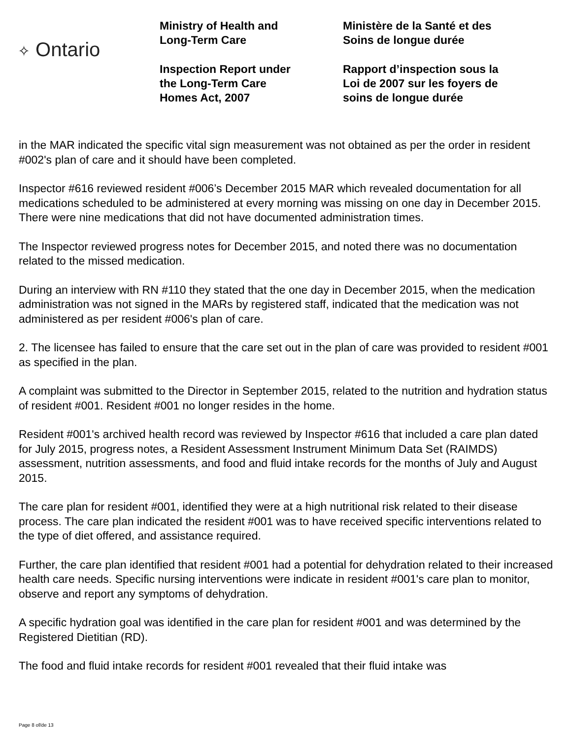✧ Ontario
Ministry of Health and
Long-Term Care
Inspection Report under
the Long-Term Care
Homes Act, 2007
Ministère de la Santé et des
Soins de longue durée
Rapport d’inspection sous la
Loi de 2007 sur les foyers de
soins de longue durée
in the MAR indicated the specific vital sign measurement was not obtained as per the order in resident #002's plan of care and it should have been completed.
Inspector #616 reviewed resident #006’s December 2015 MAR which revealed documentation for all medications scheduled to be administered at every morning was missing on one day in December 2015. There were nine medications that did not have documented administration times.
The Inspector reviewed progress notes for December 2015, and noted there was no documentation related to the missed medication.
During an interview with RN #110 they stated that the one day in December 2015, when the medication administration was not signed in the MARs by registered staff, indicated that the medication was not administered as per resident #006's plan of care.
2. The licensee has failed to ensure that the care set out in the plan of care was provided to resident #001 as specified in the plan.
A complaint was submitted to the Director in September 2015, related to the nutrition and hydration status of resident #001. Resident #001 no longer resides in the home.
Resident #001's archived health record was reviewed by Inspector #616 that included a care plan dated for July 2015, progress notes, a Resident Assessment Instrument Minimum Data Set (RAIMDS) assessment, nutrition assessments, and food and fluid intake records for the months of July and August 2015.
The care plan for resident #001, identified they were at a high nutritional risk related to their disease process. The care plan indicated the resident #001 was to have received specific interventions related to the type of diet offered, and assistance required.
Further, the care plan identified that resident #001 had a potential for dehydration related to their increased health care needs. Specific nursing interventions were indicate in resident #001's care plan to monitor, observe and report any symptoms of dehydration.
A specific hydration goal was identified in the care plan for resident #001 and was determined by the Registered Dietitian (RD).
The food and fluid intake records for resident #001 revealed that their fluid intake was
Page 8 of/de 13